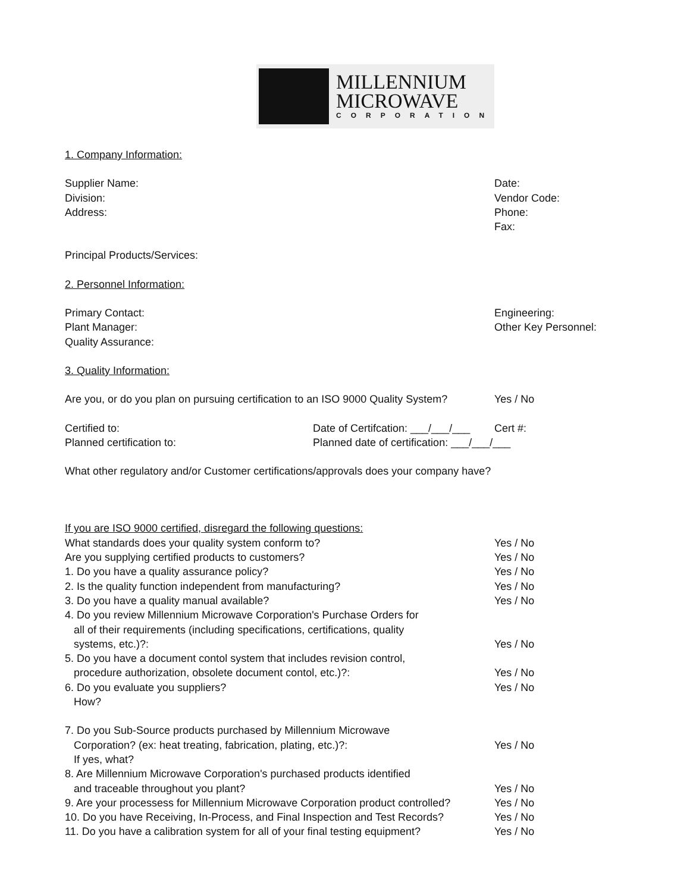MILLENNIUM
MICROWAVE
CORPORATION
1. Company Information:
Supplier Name: Date:
Division: Vendor Code:
Address: Phone:
Fax:
Principal Products/Services:
2. Personnel Information:
Primary Contact: Engineering:
Plant Manager: Other Key Personnel:
Quality Assurance:
3. Quality Information:
Are you, or do you plan on pursuing certification to an ISO 9000 Quality System?
Yes / No
Certified to: Date of Certifcation: ___/___/___
Cert #:
Planned certification to: Planned date of certification: ___/___/___
What other regulatory and/or Customer certifications/approvals does your company have?
If you are ISO 9000 certified, disregard the following questions:
What standards does your quality system conform to? Yes / No
Are you supplying certified products to customers? Yes / No
1. Do you have a quality assurance policy? Yes / No
2. Is the quality function independent from manufacturing? Yes / No
3. Do you have a quality manual available? Yes / No
4. Do you review Millennium Microwave Corporation's Purchase Orders for
all of their requirements (including specifications, certifications, quality
systems, etc.)?: Yes / No
5. Do you have a document contol system that includes revision control,
procedure authorization, obsolete document contol, etc.)?: Yes / No
6. Do you evaluate you suppliers? Yes / No
How?
7. Do you Sub-Source products purchased by Millennium Microwave
Corporation? (ex: heat treating, fabrication, plating, etc.)?: Yes / No
If yes, what?
8. Are Millennium Microwave Corporation's purchased products identified
and traceable throughout you plant? Yes / No
9. Are your processess for Millennium Microwave Corporation product controlled?
Yes / No
10. Do you have Receiving, In-Process, and Final Inspection and Test Records?
Yes / No
11. Do you have a calibration system for all of your final testing equipment?
Yes / No